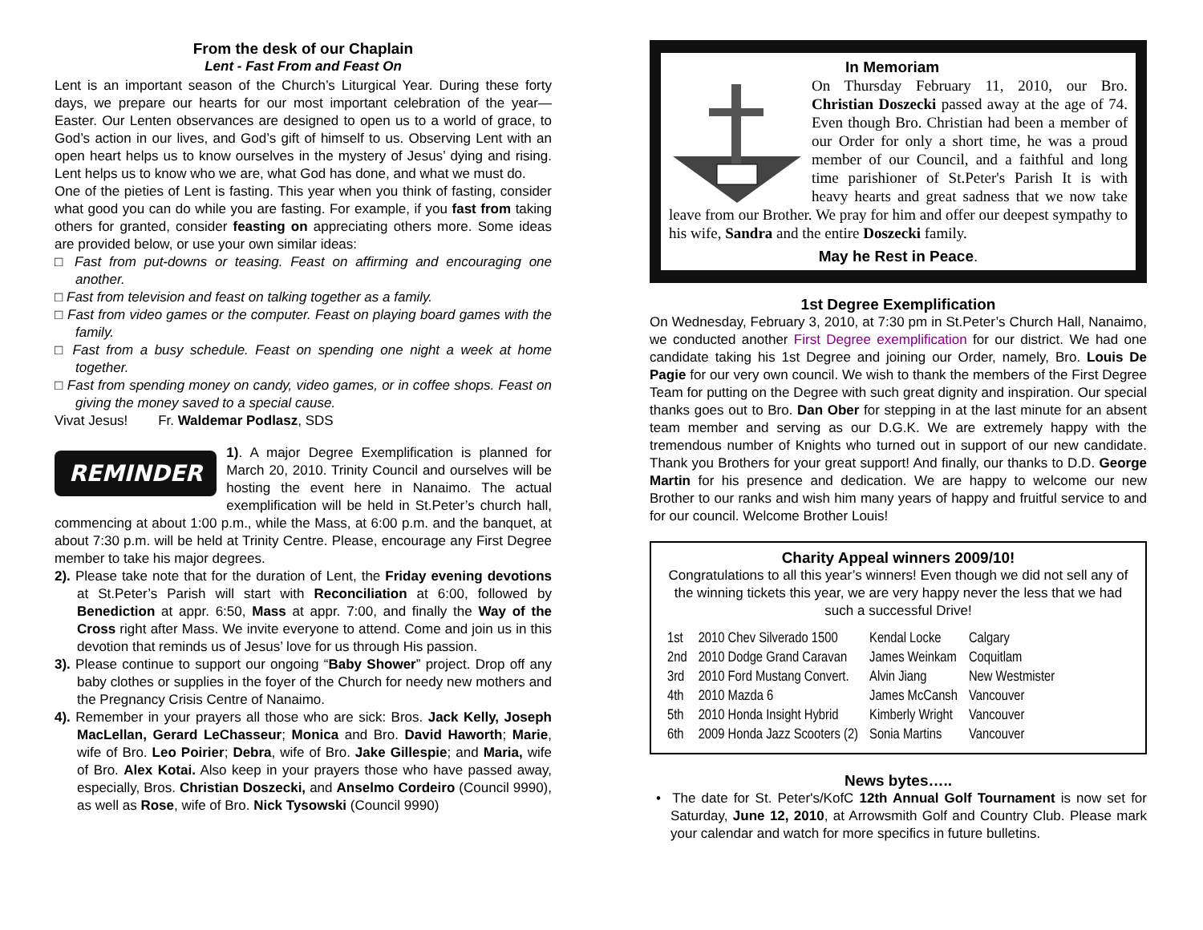From the desk of our Chaplain
Lent - Fast From and Feast On
Lent is an important season of the Church’s Liturgical Year. During these forty days, we prepare our hearts for our most important celebration of the year—Easter. Our Lenten observances are designed to open us to a world of grace, to God’s action in our lives, and God’s gift of himself to us. Observing Lent with an open heart helps us to know ourselves in the mystery of Jesus’ dying and rising. Lent helps us to know who we are, what God has done, and what we must do.
One of the pieties of Lent is fasting. This year when you think of fasting, consider what good you can do while you are fasting. For example, if you fast from taking others for granted, consider feasting on appreciating others more. Some ideas are provided below, or use your own similar ideas:
□ Fast from put-downs or teasing. Feast on affirming and encouraging one another.
□ Fast from television and feast on talking together as a family.
□ Fast from video games or the computer. Feast on playing board games with the family.
□ Fast from a busy schedule. Feast on spending one night a week at home together.
□ Fast from spending money on candy, video games, or in coffee shops. Feast on giving the money saved to a special cause.
Vivat Jesus! Fr. Waldemar Podlasz, SDS
REMINDER
1). A major Degree Exemplification is planned for March 20, 2010. Trinity Council and ourselves will be hosting the event here in Nanaimo. The actual exemplification will be held in St.Peter’s church hall, commencing at about 1:00 p.m., while the Mass, at 6:00 p.m. and the banquet, at about 7:30 p.m. will be held at Trinity Centre. Please, encourage any First Degree member to take his major degrees.
2). Please take note that for the duration of Lent, the Friday evening devotions at St.Peter’s Parish will start with Reconciliation at 6:00, followed by Benediction at appr. 6:50, Mass at appr. 7:00, and finally the Way of the Cross right after Mass. We invite everyone to attend. Come and join us in this devotion that reminds us of Jesus’ love for us through His passion.
3). Please continue to support our ongoing “Baby Shower” project. Drop off any baby clothes or supplies in the foyer of the Church for needy new mothers and the Pregnancy Crisis Centre of Nanaimo.
4). Remember in your prayers all those who are sick: Bros. Jack Kelly, Joseph MacLellan, Gerard LeChasseur; Monica and Bro. David Haworth; Marie, wife of Bro. Leo Poirier; Debra, wife of Bro. Jake Gillespie; and Maria, wife of Bro. Alex Kotai. Also keep in your prayers those who have passed away, especially, Bros. Christian Doszecki, and Anselmo Cordeiro (Council 9990), as well as Rose, wife of Bro. Nick Tysowski (Council 9990)
In Memoriam
On Thursday February 11, 2010, our Bro. Christian Doszecki passed away at the age of 74. Even though Bro. Christian had been a member of our Order for only a short time, he was a proud member of our Council, and a faithful and long time parishioner of St.Peter's Parish It is with heavy hearts and great sadness that we now take leave from our Brother. We pray for him and offer our deepest sympathy to his wife, Sandra and the entire Doszecki family.
May he Rest in Peace.
1st Degree Exemplification
On Wednesday, February 3, 2010, at 7:30 pm in St.Peter’s Church Hall, Nanaimo, we conducted another First Degree exemplification for our district. We had one candidate taking his 1st Degree and joining our Order, namely, Bro. Louis De Pagie for our very own council. We wish to thank the members of the First Degree Team for putting on the Degree with such great dignity and inspiration. Our special thanks goes out to Bro. Dan Ober for stepping in at the last minute for an absent team member and serving as our D.G.K. We are extremely happy with the tremendous number of Knights who turned out in support of our new candidate. Thank you Brothers for your great support! And finally, our thanks to D.D. George Martin for his presence and dedication. We are happy to welcome our new Brother to our ranks and wish him many years of happy and fruitful service to and for our council. Welcome Brother Louis!
Charity Appeal winners 2009/10!
Congratulations to all this year’s winners! Even though we did not sell any of the winning tickets this year, we are very happy never the less that we had such a successful Drive!
| 1st | 2010 Chev Silverado 1500 | Kendal Locke | Calgary |
| 2nd | 2010 Dodge Grand Caravan | James Weinkam | Coquitlam |
| 3rd | 2010 Ford Mustang Convert. | Alvin Jiang | New Westmister |
| 4th | 2010 Mazda 6 | James McCansh | Vancouver |
| 5th | 2010 Honda Insight Hybrid | Kimberly Wright | Vancouver |
| 6th | 2009 Honda Jazz Scooters (2) | Sonia Martins | Vancouver |
News bytes…..
• The date for St. Peter's/KofC 12th Annual Golf Tournament is now set for Saturday, June 12, 2010, at Arrowsmith Golf and Country Club. Please mark your calendar and watch for more specifics in future bulletins.